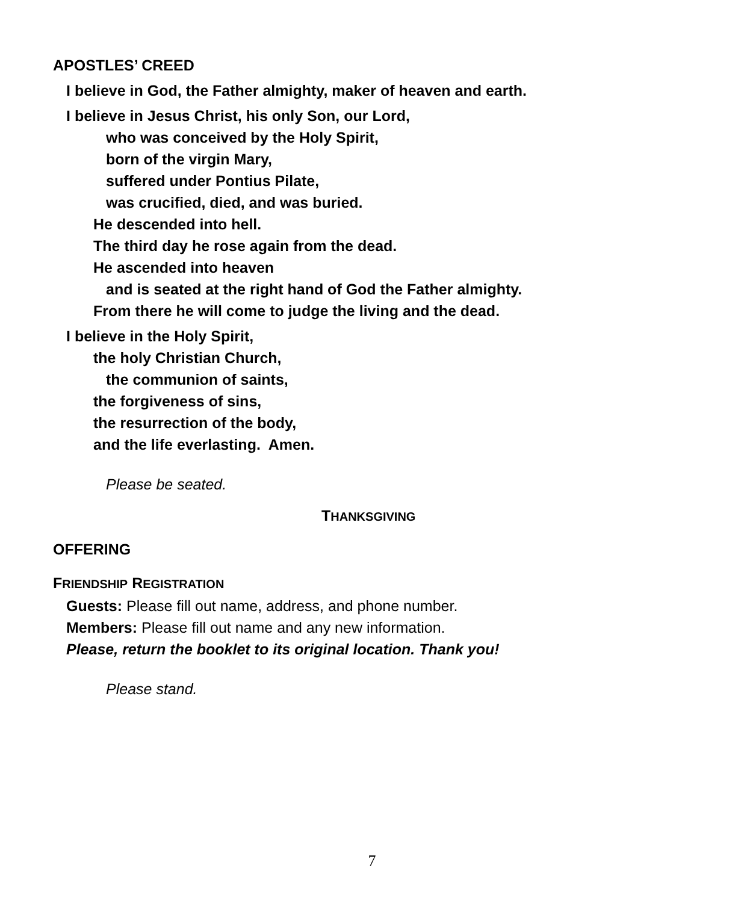APOSTLES’ CREED
I believe in God, the Father almighty, maker of heaven and earth.
I believe in Jesus Christ, his only Son, our Lord,
who was conceived by the Holy Spirit,
born of the virgin Mary,
suffered under Pontius Pilate,
was crucified, died, and was buried.
He descended into hell.
The third day he rose again from the dead.
He ascended into heaven
and is seated at the right hand of God the Father almighty.
From there he will come to judge the living and the dead.
I believe in the Holy Spirit,
the holy Christian Church,
the communion of saints,
the forgiveness of sins,
the resurrection of the body,
and the life everlasting. Amen.
Please be seated.
THANKSGIVING
OFFERING
FRIENDSHIP REGISTRATION
Guests: Please fill out name, address, and phone number.
Members: Please fill out name and any new information.
Please, return the booklet to its original location. Thank you!
Please stand.
7